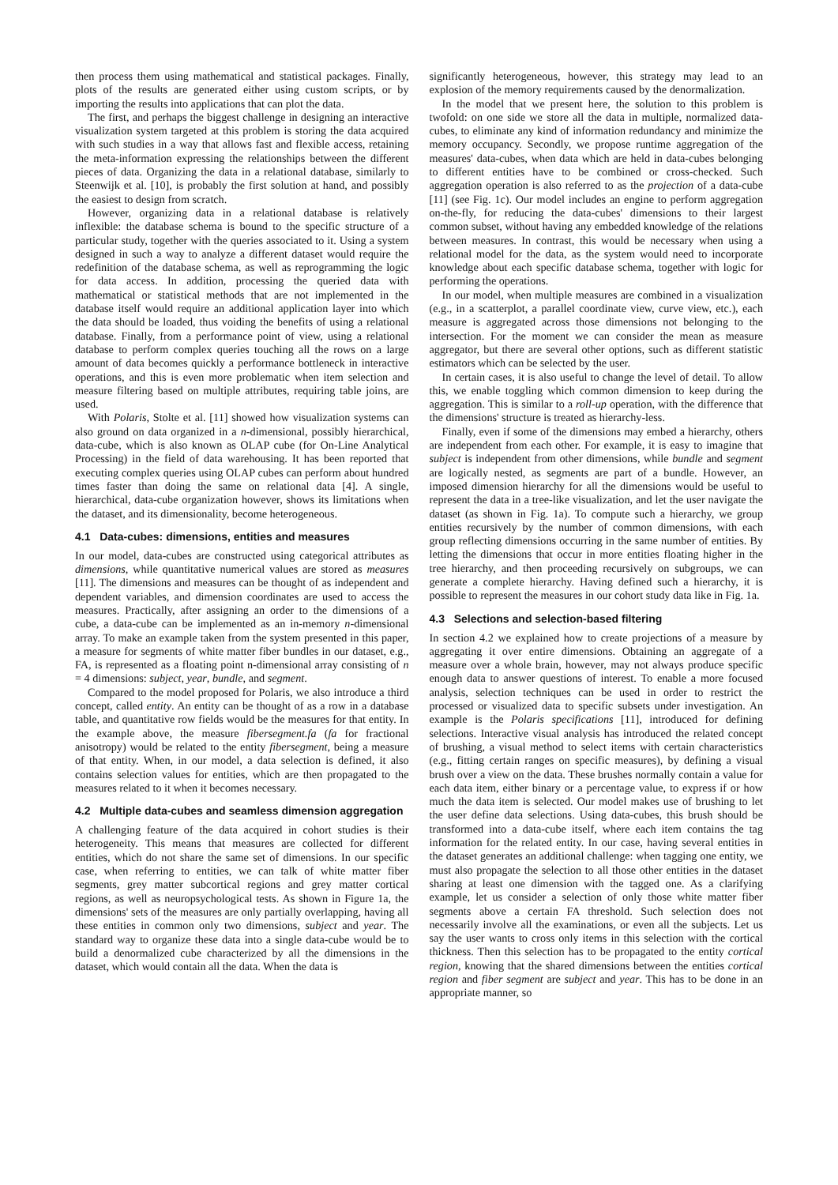then process them using mathematical and statistical packages. Finally, plots of the results are generated either using custom scripts, or by importing the results into applications that can plot the data.
The first, and perhaps the biggest challenge in designing an interactive visualization system targeted at this problem is storing the data acquired with such studies in a way that allows fast and flexible access, retaining the meta-information expressing the relationships between the different pieces of data. Organizing the data in a relational database, similarly to Steenwijk et al. [10], is probably the first solution at hand, and possibly the easiest to design from scratch.
However, organizing data in a relational database is relatively inflexible: the database schema is bound to the specific structure of a particular study, together with the queries associated to it. Using a system designed in such a way to analyze a different dataset would require the redefinition of the database schema, as well as reprogramming the logic for data access. In addition, processing the queried data with mathematical or statistical methods that are not implemented in the database itself would require an additional application layer into which the data should be loaded, thus voiding the benefits of using a relational database. Finally, from a performance point of view, using a relational database to perform complex queries touching all the rows on a large amount of data becomes quickly a performance bottleneck in interactive operations, and this is even more problematic when item selection and measure filtering based on multiple attributes, requiring table joins, are used.
With Polaris, Stolte et al. [11] showed how visualization systems can also ground on data organized in a n-dimensional, possibly hierarchical, data-cube, which is also known as OLAP cube (for On-Line Analytical Processing) in the field of data warehousing. It has been reported that executing complex queries using OLAP cubes can perform about hundred times faster than doing the same on relational data [4]. A single, hierarchical, data-cube organization however, shows its limitations when the dataset, and its dimensionality, become heterogeneous.
4.1 Data-cubes: dimensions, entities and measures
In our model, data-cubes are constructed using categorical attributes as dimensions, while quantitative numerical values are stored as measures [11]. The dimensions and measures can be thought of as independent and dependent variables, and dimension coordinates are used to access the measures. Practically, after assigning an order to the dimensions of a cube, a data-cube can be implemented as an in-memory n-dimensional array. To make an example taken from the system presented in this paper, a measure for segments of white matter fiber bundles in our dataset, e.g., FA, is represented as a floating point n-dimensional array consisting of n = 4 dimensions: subject, year, bundle, and segment.
Compared to the model proposed for Polaris, we also introduce a third concept, called entity. An entity can be thought of as a row in a database table, and quantitative row fields would be the measures for that entity. In the example above, the measure fibersegment.fa (fa for fractional anisotropy) would be related to the entity fibersegment, being a measure of that entity. When, in our model, a data selection is defined, it also contains selection values for entities, which are then propagated to the measures related to it when it becomes necessary.
4.2 Multiple data-cubes and seamless dimension aggregation
A challenging feature of the data acquired in cohort studies is their heterogeneity. This means that measures are collected for different entities, which do not share the same set of dimensions. In our specific case, when referring to entities, we can talk of white matter fiber segments, grey matter subcortical regions and grey matter cortical regions, as well as neuropsychological tests. As shown in Figure 1a, the dimensions' sets of the measures are only partially overlapping, having all these entities in common only two dimensions, subject and year. The standard way to organize these data into a single data-cube would be to build a denormalized cube characterized by all the dimensions in the dataset, which would contain all the data. When the data is
significantly heterogeneous, however, this strategy may lead to an explosion of the memory requirements caused by the denormalization.
In the model that we present here, the solution to this problem is twofold: on one side we store all the data in multiple, normalized data-cubes, to eliminate any kind of information redundancy and minimize the memory occupancy. Secondly, we propose runtime aggregation of the measures' data-cubes, when data which are held in data-cubes belonging to different entities have to be combined or cross-checked. Such aggregation operation is also referred to as the projection of a data-cube [11] (see Fig. 1c). Our model includes an engine to perform aggregation on-the-fly, for reducing the data-cubes' dimensions to their largest common subset, without having any embedded knowledge of the relations between measures. In contrast, this would be necessary when using a relational model for the data, as the system would need to incorporate knowledge about each specific database schema, together with logic for performing the operations.
In our model, when multiple measures are combined in a visualization (e.g., in a scatterplot, a parallel coordinate view, curve view, etc.), each measure is aggregated across those dimensions not belonging to the intersection. For the moment we can consider the mean as measure aggregator, but there are several other options, such as different statistic estimators which can be selected by the user.
In certain cases, it is also useful to change the level of detail. To allow this, we enable toggling which common dimension to keep during the aggregation. This is similar to a roll-up operation, with the difference that the dimensions' structure is treated as hierarchy-less.
Finally, even if some of the dimensions may embed a hierarchy, others are independent from each other. For example, it is easy to imagine that subject is independent from other dimensions, while bundle and segment are logically nested, as segments are part of a bundle. However, an imposed dimension hierarchy for all the dimensions would be useful to represent the data in a tree-like visualization, and let the user navigate the dataset (as shown in Fig. 1a). To compute such a hierarchy, we group entities recursively by the number of common dimensions, with each group reflecting dimensions occurring in the same number of entities. By letting the dimensions that occur in more entities floating higher in the tree hierarchy, and then proceeding recursively on subgroups, we can generate a complete hierarchy. Having defined such a hierarchy, it is possible to represent the measures in our cohort study data like in Fig. 1a.
4.3 Selections and selection-based filtering
In section 4.2 we explained how to create projections of a measure by aggregating it over entire dimensions. Obtaining an aggregate of a measure over a whole brain, however, may not always produce specific enough data to answer questions of interest. To enable a more focused analysis, selection techniques can be used in order to restrict the processed or visualized data to specific subsets under investigation. An example is the Polaris specifications [11], introduced for defining selections. Interactive visual analysis has introduced the related concept of brushing, a visual method to select items with certain characteristics (e.g., fitting certain ranges on specific measures), by defining a visual brush over a view on the data. These brushes normally contain a value for each data item, either binary or a percentage value, to express if or how much the data item is selected. Our model makes use of brushing to let the user define data selections. Using data-cubes, this brush should be transformed into a data-cube itself, where each item contains the tag information for the related entity. In our case, having several entities in the dataset generates an additional challenge: when tagging one entity, we must also propagate the selection to all those other entities in the dataset sharing at least one dimension with the tagged one. As a clarifying example, let us consider a selection of only those white matter fiber segments above a certain FA threshold. Such selection does not necessarily involve all the examinations, or even all the subjects. Let us say the user wants to cross only items in this selection with the cortical thickness. Then this selection has to be propagated to the entity cortical region, knowing that the shared dimensions between the entities cortical region and fiber segment are subject and year. This has to be done in an appropriate manner, so